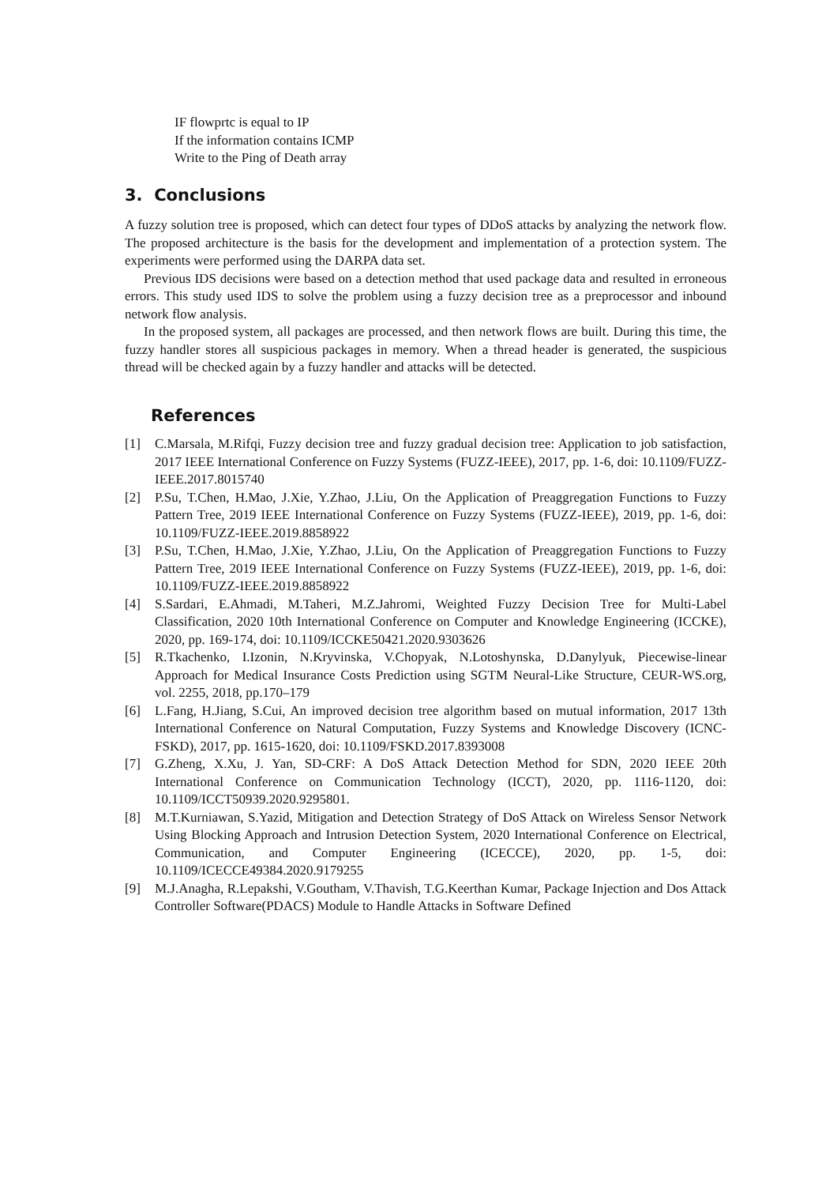IF flowprtc is equal to IP
If the information contains ICMP
Write to the Ping of Death array
3. Conclusions
A fuzzy solution tree is proposed, which can detect four types of DDoS attacks by analyzing the network flow. The proposed architecture is the basis for the development and implementation of a protection system. The experiments were performed using the DARPA data set.
Previous IDS decisions were based on a detection method that used package data and resulted in erroneous errors. This study used IDS to solve the problem using a fuzzy decision tree as a preprocessor and inbound network flow analysis.
In the proposed system, all packages are processed, and then network flows are built. During this time, the fuzzy handler stores all suspicious packages in memory. When a thread header is generated, the suspicious thread will be checked again by a fuzzy handler and attacks will be detected.
References
[1] C.Marsala, M.Rifqi, Fuzzy decision tree and fuzzy gradual decision tree: Application to job satisfaction, 2017 IEEE International Conference on Fuzzy Systems (FUZZ-IEEE), 2017, pp. 1-6, doi: 10.1109/FUZZ-IEEE.2017.8015740
[2] P.Su, T.Chen, H.Mao, J.Xie, Y.Zhao, J.Liu, On the Application of Preaggregation Functions to Fuzzy Pattern Tree, 2019 IEEE International Conference on Fuzzy Systems (FUZZ-IEEE), 2019, pp. 1-6, doi: 10.1109/FUZZ-IEEE.2019.8858922
[3] P.Su, T.Chen, H.Mao, J.Xie, Y.Zhao, J.Liu, On the Application of Preaggregation Functions to Fuzzy Pattern Tree, 2019 IEEE International Conference on Fuzzy Systems (FUZZ-IEEE), 2019, pp. 1-6, doi: 10.1109/FUZZ-IEEE.2019.8858922
[4] S.Sardari, E.Ahmadi, M.Taheri, M.Z.Jahromi, Weighted Fuzzy Decision Tree for Multi-Label Classification, 2020 10th International Conference on Computer and Knowledge Engineering (ICCKE), 2020, pp. 169-174, doi: 10.1109/ICCKE50421.2020.9303626
[5] R.Tkachenko, I.Izonin, N.Kryvinska, V.Chopyak, N.Lotoshynska, D.Danylyuk, Piecewise-linear Approach for Medical Insurance Costs Prediction using SGTM Neural-Like Structure, CEUR-WS.org, vol. 2255, 2018, pp.170–179
[6] L.Fang, H.Jiang, S.Cui, An improved decision tree algorithm based on mutual information, 2017 13th International Conference on Natural Computation, Fuzzy Systems and Knowledge Discovery (ICNC-FSKD), 2017, pp. 1615-1620, doi: 10.1109/FSKD.2017.8393008
[7] G.Zheng, X.Xu, J. Yan, SD-CRF: A DoS Attack Detection Method for SDN, 2020 IEEE 20th International Conference on Communication Technology (ICCT), 2020, pp. 1116-1120, doi: 10.1109/ICCT50939.2020.9295801.
[8] M.T.Kurniawan, S.Yazid, Mitigation and Detection Strategy of DoS Attack on Wireless Sensor Network Using Blocking Approach and Intrusion Detection System, 2020 International Conference on Electrical, Communication, and Computer Engineering (ICECCE), 2020, pp. 1-5, doi: 10.1109/ICECCE49384.2020.9179255
[9] M.J.Anagha, R.Lepakshi, V.Goutham, V.Thavish, T.G.Keerthan Kumar, Package Injection and Dos Attack Controller Software(PDACS) Module to Handle Attacks in Software Defined